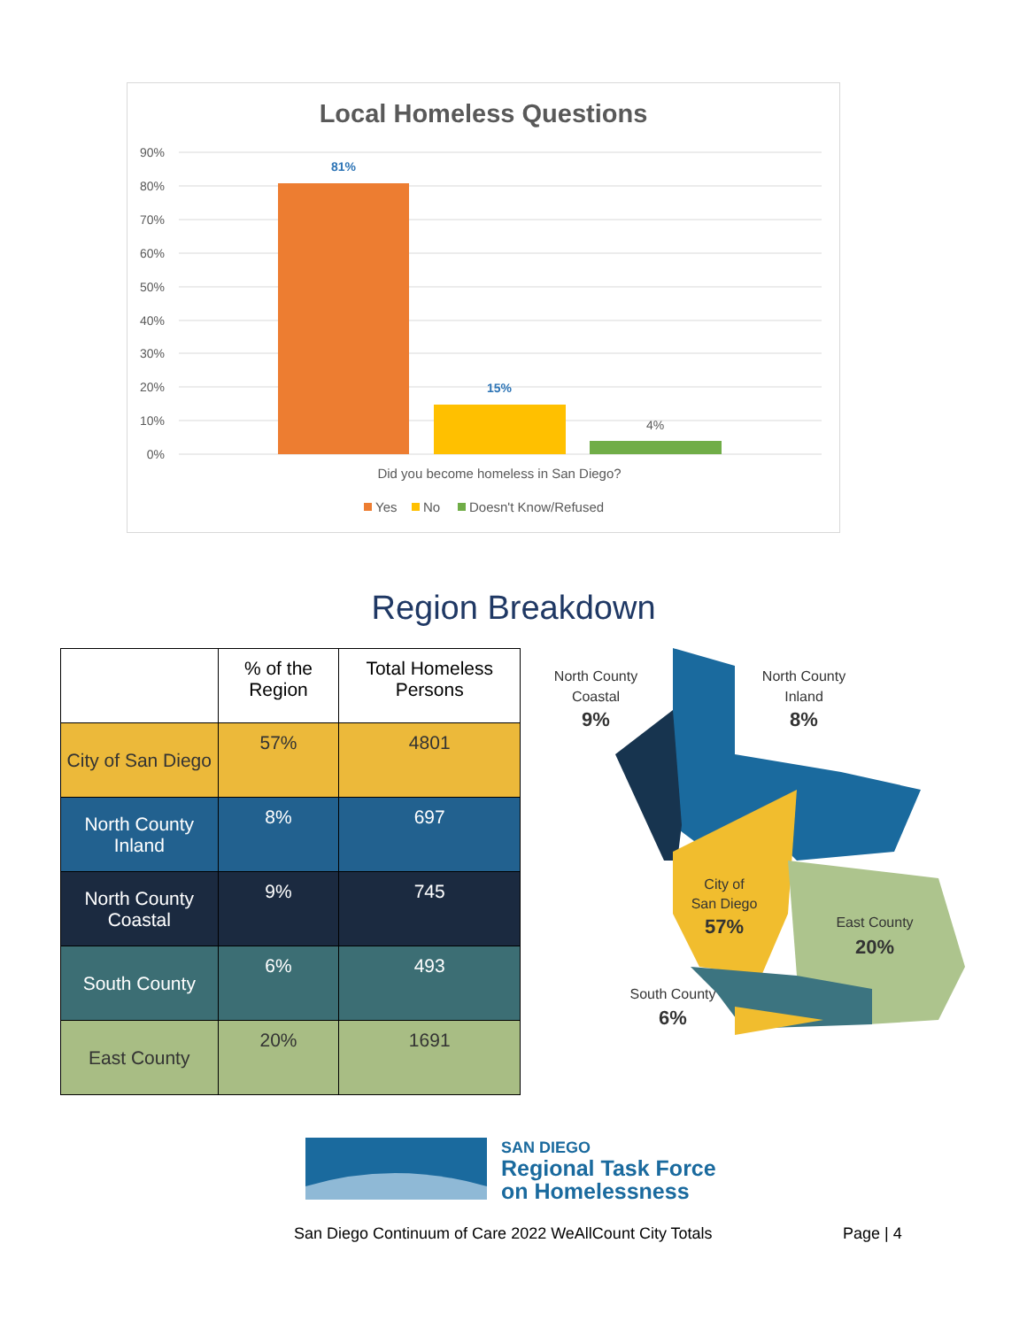Local Homeless Questions
90%
80%
70%
60%
50%
40%
30%
20%
10%
0%
81%
15%
4%
Did you become homeless in San Diego?
Yes
No
Doesn't Know/Refused
Region Breakdown
| | % of the Region | Total Homeless Persons |
| --- | --- | --- |
| City of San Diego | 57% | 4801 |
| North County Inland | 8% | 697 |
| North County Coastal | 9% | 745 |
| South County | 6% | 493 |
| East County | 20% | 1691 |
North County
Coastal
9%
North County
Inland
8%
City of
San Diego
57%
East County
20%
South County
6%
SAN DIEGO
Regional Task Force
on Homelessness
San Diego Continuum of Care 2022 WeAllCount City Totals
Page | 4